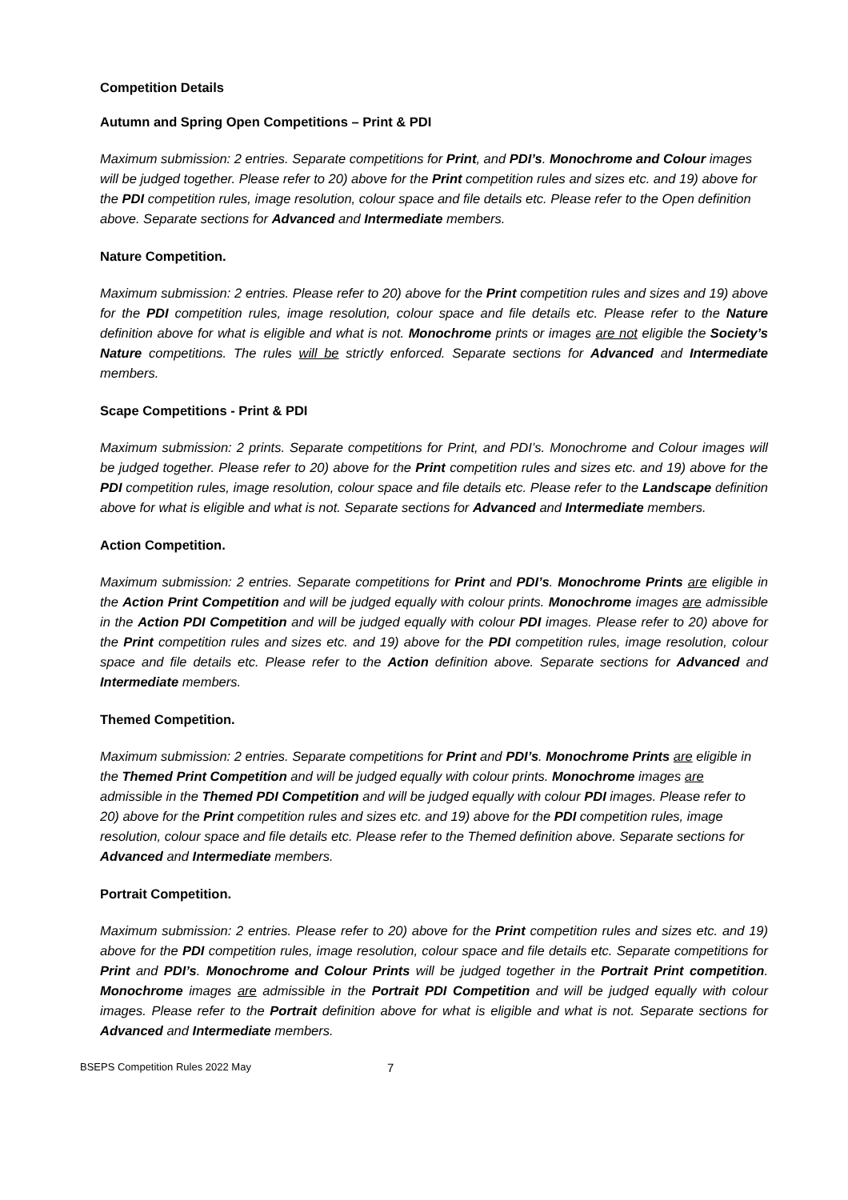Competition Details
Autumn and Spring Open Competitions – Print & PDI
Maximum submission: 2 entries. Separate competitions for Print, and PDI’s. Monochrome and Colour images will be judged together. Please refer to 20) above for the Print competition rules and sizes etc. and 19) above for the PDI competition rules, image resolution, colour space and file details etc. Please refer to the Open definition above. Separate sections for Advanced and Intermediate members.
Nature Competition.
Maximum submission: 2 entries. Please refer to 20) above for the Print competition rules and sizes and 19) above for the PDI competition rules, image resolution, colour space and file details etc. Please refer to the Nature definition above for what is eligible and what is not. Monochrome prints or images are not eligible the Society’s Nature competitions. The rules will be strictly enforced. Separate sections for Advanced and Intermediate members.
Scape Competitions - Print & PDI
Maximum submission: 2 prints. Separate competitions for Print, and PDI’s. Monochrome and Colour images will be judged together. Please refer to 20) above for the Print competition rules and sizes etc. and 19) above for the PDI competition rules, image resolution, colour space and file details etc. Please refer to the Landscape definition above for what is eligible and what is not. Separate sections for Advanced and Intermediate members.
Action Competition.
Maximum submission: 2 entries. Separate competitions for Print and PDI’s. Monochrome Prints are eligible in the Action Print Competition and will be judged equally with colour prints. Monochrome images are admissible in the Action PDI Competition and will be judged equally with colour PDI images. Please refer to 20) above for the Print competition rules and sizes etc. and 19) above for the PDI competition rules, image resolution, colour space and file details etc. Please refer to the Action definition above. Separate sections for Advanced and Intermediate members.
Themed Competition.
Maximum submission: 2 entries. Separate competitions for Print and PDI’s. Monochrome Prints are eligible in the Themed Print Competition and will be judged equally with colour prints. Monochrome images are admissible in the Themed PDI Competition and will be judged equally with colour PDI images. Please refer to 20) above for the Print competition rules and sizes etc. and 19) above for the PDI competition rules, image resolution, colour space and file details etc. Please refer to the Themed definition above. Separate sections for Advanced and Intermediate members.
Portrait Competition.
Maximum submission: 2 entries. Please refer to 20) above for the Print competition rules and sizes etc. and 19) above for the PDI competition rules, image resolution, colour space and file details etc. Separate competitions for Print and PDI’s. Monochrome and Colour Prints will be judged together in the Portrait Print competition. Monochrome images are admissible in the Portrait PDI Competition and will be judged equally with colour images. Please refer to the Portrait definition above for what is eligible and what is not. Separate sections for Advanced and Intermediate members.
BSEPS Competition Rules 2022 May 7